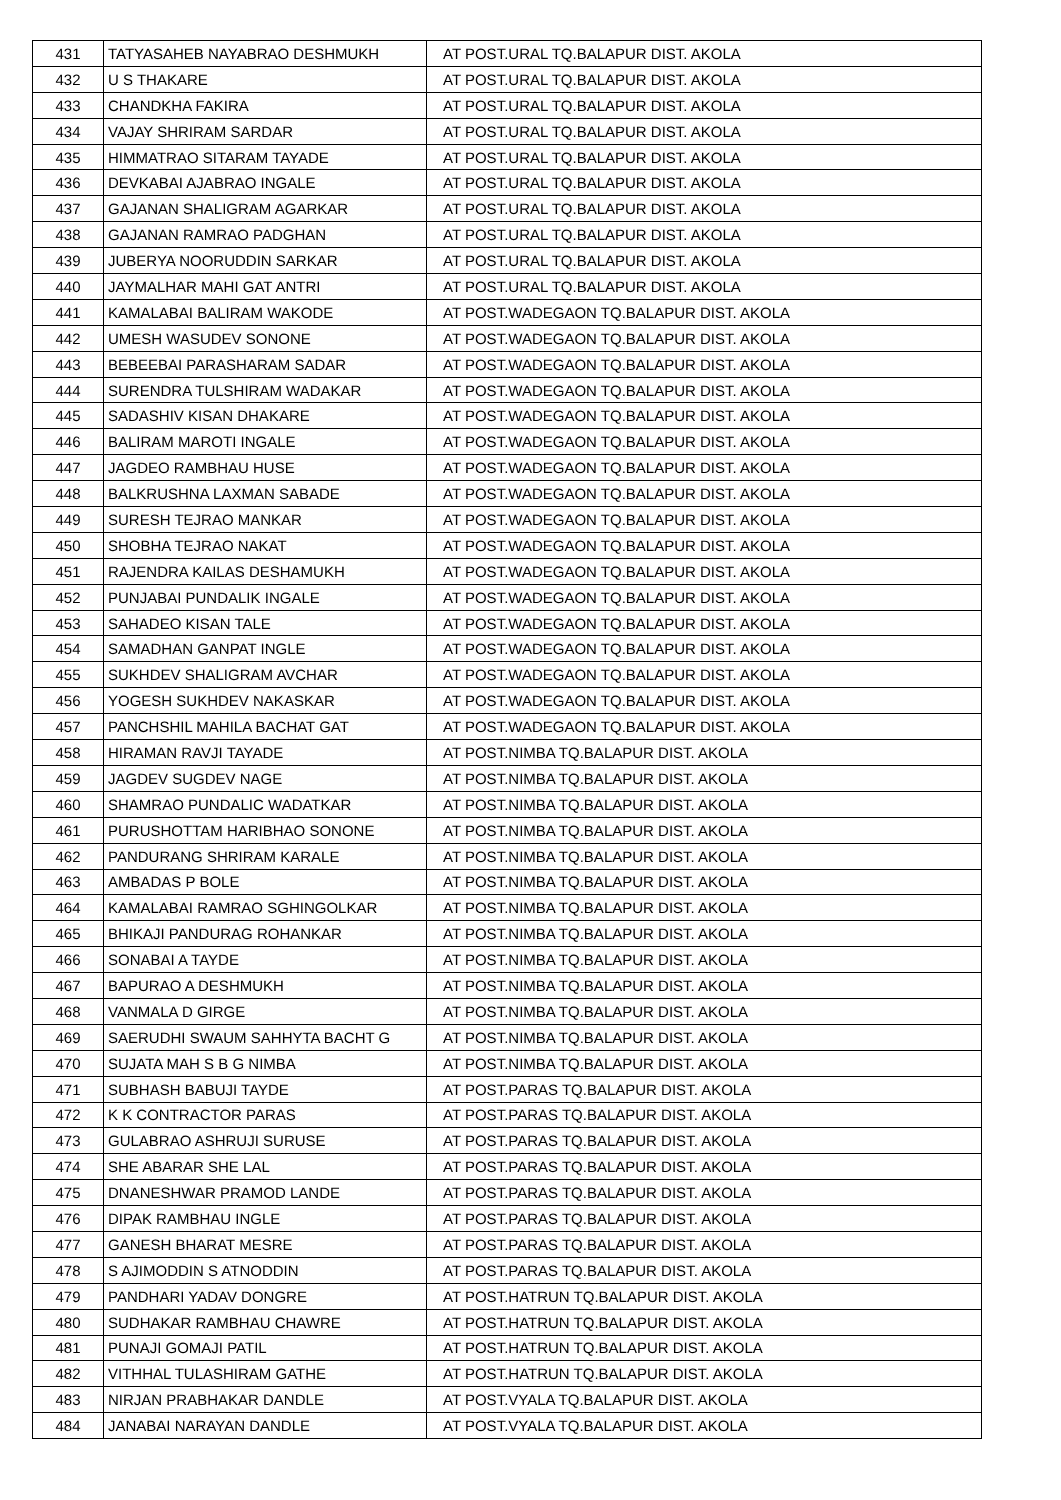| 431 | TATYASAHEB NAYABRAO DESHMUKH | AT POST.URAL TQ.BALAPUR DIST. AKOLA |
| 432 | U S THAKARE | AT POST.URAL TQ.BALAPUR DIST. AKOLA |
| 433 | CHANDKHA FAKIRA | AT POST.URAL TQ.BALAPUR DIST. AKOLA |
| 434 | VAJAY SHRIRAM SARDAR | AT POST.URAL TQ.BALAPUR DIST. AKOLA |
| 435 | HIMMATRAO SITARAM TAYADE | AT POST.URAL TQ.BALAPUR DIST. AKOLA |
| 436 | DEVKABAI AJABRAO INGALE | AT POST.URAL TQ.BALAPUR DIST. AKOLA |
| 437 | GAJANAN SHALIGRAM AGARKAR | AT POST.URAL TQ.BALAPUR DIST. AKOLA |
| 438 | GAJANAN RAMRAO PADGHAN | AT POST.URAL TQ.BALAPUR DIST. AKOLA |
| 439 | JUBERYA NOORUDDIN SARKAR | AT POST.URAL TQ.BALAPUR DIST. AKOLA |
| 440 | JAYMALHAR MAHI GAT ANTRI | AT POST.URAL TQ.BALAPUR DIST. AKOLA |
| 441 | KAMALABAI BALIRAM WAKODE | AT POST.WADEGAON TQ.BALAPUR DIST. AKOLA |
| 442 | UMESH WASUDEV SONONE | AT POST.WADEGAON TQ.BALAPUR DIST. AKOLA |
| 443 | BEBEEBAI PARASHARAM SADAR | AT POST.WADEGAON TQ.BALAPUR DIST. AKOLA |
| 444 | SURENDRA TULSHIRAM WADAKAR | AT POST.WADEGAON TQ.BALAPUR DIST. AKOLA |
| 445 | SADASHIV KISAN DHAKARE | AT POST.WADEGAON TQ.BALAPUR DIST. AKOLA |
| 446 | BALIRAM MAROTI INGALE | AT POST.WADEGAON TQ.BALAPUR DIST. AKOLA |
| 447 | JAGDEO RAMBHAU HUSE | AT POST.WADEGAON TQ.BALAPUR DIST. AKOLA |
| 448 | BALKRUSHNA LAXMAN SABADE | AT POST.WADEGAON TQ.BALAPUR DIST. AKOLA |
| 449 | SURESH TEJRAO MANKAR | AT POST.WADEGAON TQ.BALAPUR DIST. AKOLA |
| 450 | SHOBHA TEJRAO NAKAT | AT POST.WADEGAON TQ.BALAPUR DIST. AKOLA |
| 451 | RAJENDRA KAILAS DESHAMUKH | AT POST.WADEGAON TQ.BALAPUR DIST. AKOLA |
| 452 | PUNJABAI PUNDALIK INGALE | AT POST.WADEGAON TQ.BALAPUR DIST. AKOLA |
| 453 | SAHADEO KISAN TALE | AT POST.WADEGAON TQ.BALAPUR DIST. AKOLA |
| 454 | SAMADHAN GANPAT INGLE | AT POST.WADEGAON TQ.BALAPUR DIST. AKOLA |
| 455 | SUKHDEV SHALIGRAM AVCHAR | AT POST.WADEGAON TQ.BALAPUR DIST. AKOLA |
| 456 | YOGESH SUKHDEV NAKASKAR | AT POST.WADEGAON TQ.BALAPUR DIST. AKOLA |
| 457 | PANCHSHIL MAHILA BACHAT GAT | AT POST.WADEGAON TQ.BALAPUR DIST. AKOLA |
| 458 | HIRAMAN RAVJI TAYADE | AT POST.NIMBA TQ.BALAPUR DIST. AKOLA |
| 459 | JAGDEV SUGDEV NAGE | AT POST.NIMBA TQ.BALAPUR DIST. AKOLA |
| 460 | SHAMRAO PUNDALIC WADATKAR | AT POST.NIMBA TQ.BALAPUR DIST. AKOLA |
| 461 | PURUSHOTTAM HARIBHAO SONONE | AT POST.NIMBA TQ.BALAPUR DIST. AKOLA |
| 462 | PANDURANG SHRIRAM KARALE | AT POST.NIMBA TQ.BALAPUR DIST. AKOLA |
| 463 | AMBADAS P BOLE | AT POST.NIMBA TQ.BALAPUR DIST. AKOLA |
| 464 | KAMALABAI RAMRAO SGHINGOLKAR | AT POST.NIMBA TQ.BALAPUR DIST. AKOLA |
| 465 | BHIKAJI PANDURAG ROHANKAR | AT POST.NIMBA TQ.BALAPUR DIST. AKOLA |
| 466 | SONABAI A TAYDE | AT POST.NIMBA TQ.BALAPUR DIST. AKOLA |
| 467 | BAPURAO A DESHMUKH | AT POST.NIMBA TQ.BALAPUR DIST. AKOLA |
| 468 | VANMALA D GIRGE | AT POST.NIMBA TQ.BALAPUR DIST. AKOLA |
| 469 | SAERUDHI SWAUM SAHHYTA BACHT G | AT POST.NIMBA TQ.BALAPUR DIST. AKOLA |
| 470 | SUJATA MAH S B G NIMBA | AT POST.NIMBA TQ.BALAPUR DIST. AKOLA |
| 471 | SUBHASH BABUJI TAYDE | AT POST.PARAS TQ.BALAPUR DIST. AKOLA |
| 472 | K K CONTRACTOR PARAS | AT POST.PARAS TQ.BALAPUR DIST. AKOLA |
| 473 | GULABRAO ASHRUJI SURUSE | AT POST.PARAS TQ.BALAPUR DIST. AKOLA |
| 474 | SHE ABARAR SHE LAL | AT POST.PARAS TQ.BALAPUR DIST. AKOLA |
| 475 | DNANESHWAR PRAMOD LANDE | AT POST.PARAS TQ.BALAPUR DIST. AKOLA |
| 476 | DIPAK RAMBHAU INGLE | AT POST.PARAS TQ.BALAPUR DIST. AKOLA |
| 477 | GANESH BHARAT MESRE | AT POST.PARAS TQ.BALAPUR DIST. AKOLA |
| 478 | S AJIMODDIN S ATNODDIN | AT POST.PARAS TQ.BALAPUR DIST. AKOLA |
| 479 | PANDHARI YADAV DONGRE | AT POST.HATRUN TQ.BALAPUR DIST. AKOLA |
| 480 | SUDHAKAR RAMBHAU CHAWRE | AT POST.HATRUN TQ.BALAPUR DIST. AKOLA |
| 481 | PUNAJI GOMAJI PATIL | AT POST.HATRUN TQ.BALAPUR DIST. AKOLA |
| 482 | VITHHAL TULASHIRAM GATHE | AT POST.HATRUN TQ.BALAPUR DIST. AKOLA |
| 483 | NIRJAN PRABHAKAR DANDLE | AT POST.VYALA TQ.BALAPUR DIST. AKOLA |
| 484 | JANABAI NARAYAN DANDLE | AT POST.VYALA TQ.BALAPUR DIST. AKOLA |